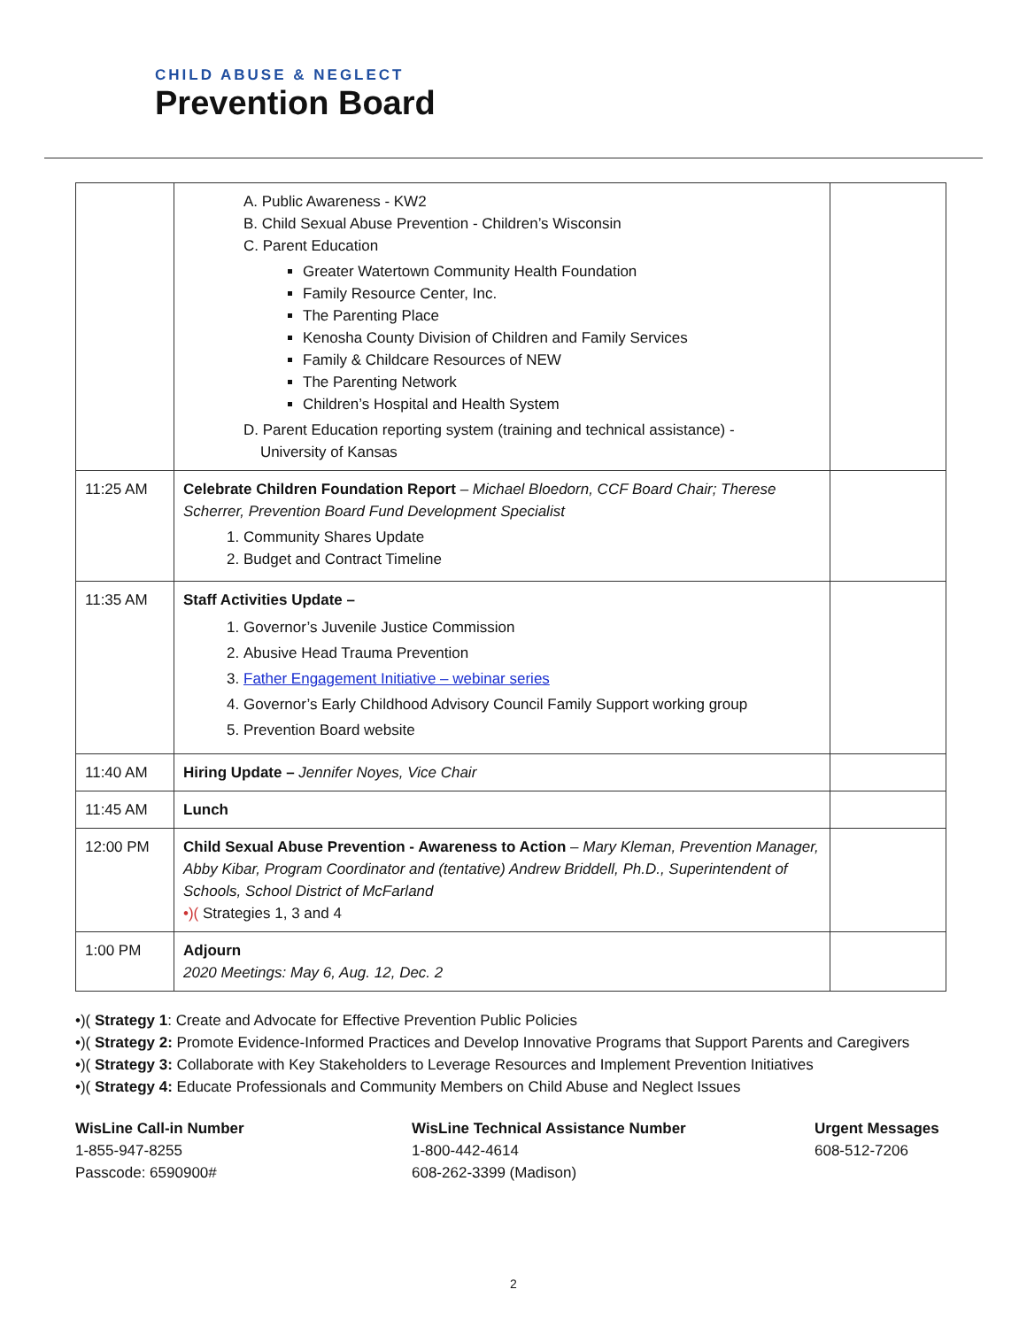CHILD ABUSE & NEGLECT
Prevention Board
| | A. Public Awareness - KW2 B. Child Sexual Abuse Prevention - Children’s Wisconsin C. Parent Education Greater Watertown Community Health Foundation Family Resource Center, Inc. The Parenting Place Kenosha County Division of Children and Family Services Family & Childcare Resources of NEW The Parenting Network Children’s Hospital and Health System D. Parent Education reporting system (training and technical assistance) - University of Kansas | |
| 11:25 AM | Celebrate Children Foundation Report – Michael Bloedorn, CCF Board Chair; Therese Scherrer, Prevention Board Fund Development Specialist 1. Community Shares Update 2. Budget and Contract Timeline | |
| 11:35 AM | Staff Activities Update – 1. Governor’s Juvenile Justice Commission 2. Abusive Head Trauma Prevention 3. Father Engagement Initiative – webinar series 4. Governor’s Early Childhood Advisory Council Family Support working group 5. Prevention Board website | |
| 11:40 AM | Hiring Update – Jennifer Noyes, Vice Chair | |
| 11:45 AM | Lunch | |
| 12:00 PM | Child Sexual Abuse Prevention - Awareness to Action – Mary Kleman, Prevention Manager, Abby Kibar, Program Coordinator and (tentative) Andrew Briddell, Ph.D., Superintendent of Schools, School District of McFarland •)( Strategies 1, 3 and 4 | |
| 1:00 PM | Adjourn 2020 Meetings: May 6, Aug. 12, Dec. 2 | |
•)( Strategy 1: Create and Advocate for Effective Prevention Public Policies
•)( Strategy 2: Promote Evidence-Informed Practices and Develop Innovative Programs that Support Parents and Caregivers
•)( Strategy 3: Collaborate with Key Stakeholders to Leverage Resources and Implement Prevention Initiatives
•)( Strategy 4: Educate Professionals and Community Members on Child Abuse and Neglect Issues
WisLine Call-in Number
1-855-947-8255
Passcode: 6590900#
WisLine Technical Assistance Number
1-800-442-4614
608-262-3399 (Madison)
Urgent Messages
608-512-7206
2